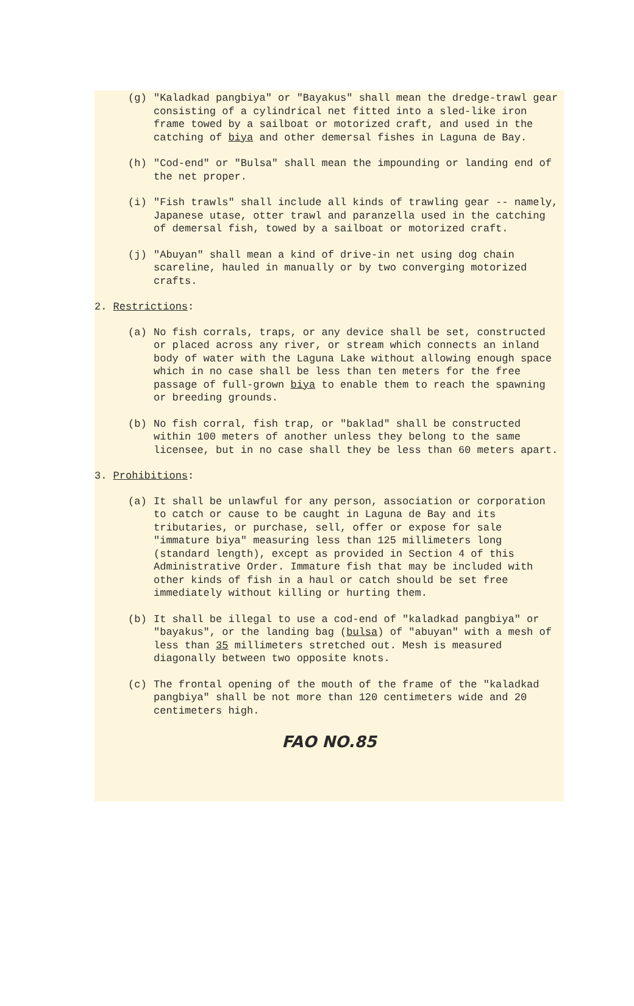(g) "Kaladkad pangbiya" or "Bayakus" shall mean the dredge-trawl gear consisting of a cylindrical net fitted into a sled-like iron frame towed by a sailboat or motorized craft, and used in the catching of biya and other demersal fishes in Laguna de Bay.
(h) "Cod-end" or "Bulsa" shall mean the impounding or landing end of the net proper.
(i) "Fish trawls" shall include all kinds of trawling gear -- namely, Japanese utase, otter trawl and paranzella used in the catching of demersal fish, towed by a sailboat or motorized craft.
(j) "Abuyan" shall mean a kind of drive-in net using dog chain scareline, hauled in manually or by two converging motorized crafts.
2. Restrictions:
(a) No fish corrals, traps, or any device shall be set, constructed or placed across any river, or stream which connects an inland body of water with the Laguna Lake without allowing enough space which in no case shall be less than ten meters for the free passage of full-grown biya to enable them to reach the spawning or breeding grounds.
(b) No fish corral, fish trap, or "baklad" shall be constructed within 100 meters of another unless they belong to the same licensee, but in no case shall they be less than 60 meters apart.
3. Prohibitions:
(a) It shall be unlawful for any person, association or corporation to catch or cause to be caught in Laguna de Bay and its tributaries, or purchase, sell, offer or expose for sale "immature biya" measuring less than 125 millimeters long (standard length), except as provided in Section 4 of this Administrative Order. Immature fish that may be included with other kinds of fish in a haul or catch should be set free immediately without killing or hurting them.
(b) It shall be illegal to use a cod-end of "kaladkad pangbiya" or "bayakus", or the landing bag (bulsa) of "abuyan" with a mesh of less than 35 millimeters stretched out. Mesh is measured diagonally between two opposite knots.
(c) The frontal opening of the mouth of the frame of the "kaladkad pangbiya" shall be not more than 120 centimeters wide and 20 centimeters high.
FAO NO.85